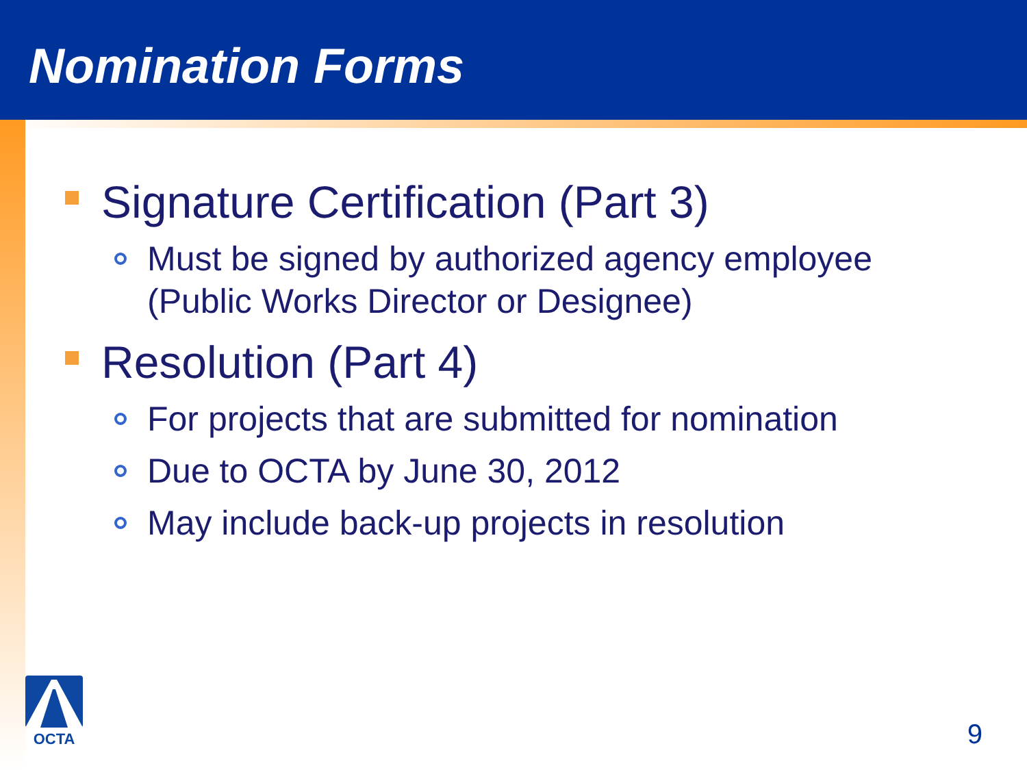Nomination Forms
Signature Certification (Part 3)
Must be signed by authorized agency employee
(Public Works Director or Designee)
Resolution (Part 4)
For projects that are submitted for nomination
Due to OCTA by June 30, 2012
May include back-up projects in resolution
OCTA
9